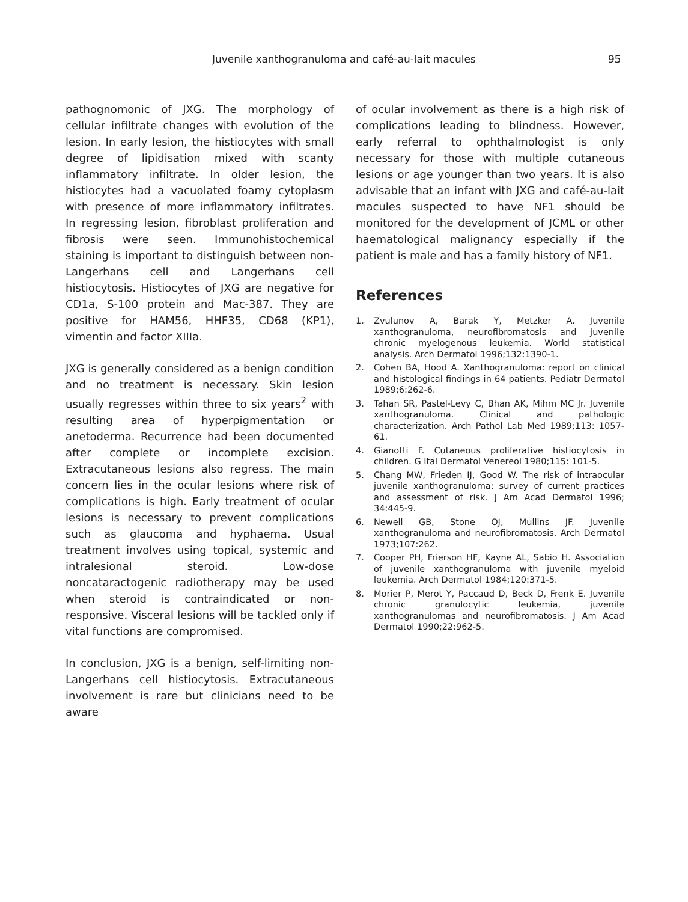Juvenile xanthogranuloma and café-au-lait macules 95
pathognomonic of JXG. The morphology of cellular infiltrate changes with evolution of the lesion. In early lesion, the histiocytes with small degree of lipidisation mixed with scanty inflammatory infiltrate. In older lesion, the histiocytes had a vacuolated foamy cytoplasm with presence of more inflammatory infiltrates. In regressing lesion, fibroblast proliferation and fibrosis were seen. Immunohistochemical staining is important to distinguish between non-Langerhans cell and Langerhans cell histiocytosis. Histiocytes of JXG are negative for CD1a, S-100 protein and Mac-387. They are positive for HAM56, HHF35, CD68 (KP1), vimentin and factor XIIIa.
JXG is generally considered as a benign condition and no treatment is necessary. Skin lesion usually regresses within three to six years<sup>2</sup> with resulting area of hyperpigmentation or anetoderma. Recurrence had been documented after complete or incomplete excision. Extracutaneous lesions also regress. The main concern lies in the ocular lesions where risk of complications is high. Early treatment of ocular lesions is necessary to prevent complications such as glaucoma and hyphaema. Usual treatment involves using topical, systemic and intralesional steroid. Low-dose noncataractogenic radiotherapy may be used when steroid is contraindicated or non-responsive. Visceral lesions will be tackled only if vital functions are compromised.
In conclusion, JXG is a benign, self-limiting non-Langerhans cell histiocytosis. Extracutaneous involvement is rare but clinicians need to be aware
of ocular involvement as there is a high risk of complications leading to blindness. However, early referral to ophthalmologist is only necessary for those with multiple cutaneous lesions or age younger than two years. It is also advisable that an infant with JXG and café-au-lait macules suspected to have NF1 should be monitored for the development of JCML or other haematological malignancy especially if the patient is male and has a family history of NF1.
References
1. Zvulunov A, Barak Y, Metzker A. Juvenile xanthogranuloma, neurofibromatosis and juvenile chronic myelogenous leukemia. World statistical analysis. Arch Dermatol 1996;132:1390-1.
2. Cohen BA, Hood A. Xanthogranuloma: report on clinical and histological findings in 64 patients. Pediatr Dermatol 1989;6:262-6.
3. Tahan SR, Pastel-Levy C, Bhan AK, Mihm MC Jr. Juvenile xanthogranuloma. Clinical and pathologic characterization. Arch Pathol Lab Med 1989;113: 1057-61.
4. Gianotti F. Cutaneous proliferative histiocytosis in children. G Ital Dermatol Venereol 1980;115: 101-5.
5. Chang MW, Frieden IJ, Good W. The risk of intraocular juvenile xanthogranuloma: survey of current practices and assessment of risk. J Am Acad Dermatol 1996; 34:445-9.
6. Newell GB, Stone OJ, Mullins JF. Juvenile xanthogranuloma and neurofibromatosis. Arch Dermatol 1973;107:262.
7. Cooper PH, Frierson HF, Kayne AL, Sabio H. Association of juvenile xanthogranuloma with juvenile myeloid leukemia. Arch Dermatol 1984;120:371-5.
8. Morier P, Merot Y, Paccaud D, Beck D, Frenk E. Juvenile chronic granulocytic leukemia, juvenile xanthogranulomas and neurofibromatosis. J Am Acad Dermatol 1990;22:962-5.